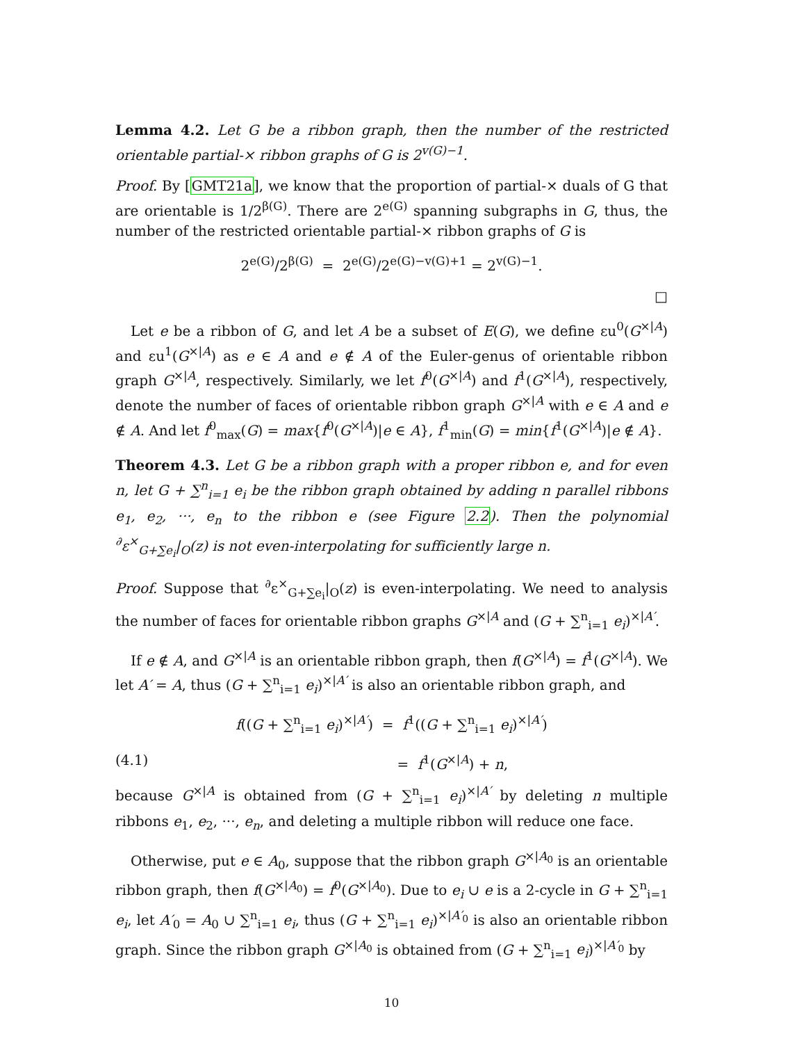Lemma 4.2. Let G be a ribbon graph, then the number of the restricted orientable partial-× ribbon graphs of G is 2<sup>v(G)−1</sup>.
Proof. By [GMT21a], we know that the proportion of partial-× duals of G that are orientable is 1/2<sup>β(G)</sup>. There are 2<sup>e(G)</sup> spanning subgraphs in G, thus, the number of the restricted orientable partial-× ribbon graphs of G is
2<sup>e(G)</sup>/2<sup>β(G)</sup> = 2<sup>e(G)</sup>/2<sup>e(G)−v(G)+1</sup> = 2<sup>v(G)−1</sup>.
□
Let e be a ribbon of G, and let A be a subset of E(G), we define εu<sup>0</sup>(G<sup>×|A</sup>) and εu<sup>1</sup>(G<sup>×|A</sup>) as e ∈ A and e ∉ A of the Euler-genus of orientable ribbon graph G<sup>×|A</sup>, respectively. Similarly, we let f<sup>0</sup>(G<sup>×|A</sup>) and f<sup>1</sup>(G<sup>×|A</sup>), respectively, denote the number of faces of orientable ribbon graph G<sup>×|A</sup> with e ∈ A and e ∉ A. And let f<sup>0</sup><sub>max</sub>(G) = max{f<sup>0</sup>(G<sup>×|A</sup>)|e ∈ A}, f<sup>1</sup><sub>min</sub>(G) = min{f<sup>1</sup>(G<sup>×|A</sup>)|e ∉ A}.
Theorem 4.3. Let G be a ribbon graph with a proper ribbon e, and for even n, let G + ∑<sup>n</sup><sub>i=1</sub> e<sub>i</sub> be the ribbon graph obtained by adding n parallel ribbons e<sub>1</sub>, e<sub>2</sub>, ···, e<sub>n</sub> to the ribbon e (see Figure 2.2). Then the polynomial <sup>∂</sup>ε<sup>×</sup><sub>G+∑e<sub>i</sub></sub>|<sub>O</sub>(z) is not even-interpolating for sufficiently large n.
Proof. Suppose that <sup>∂</sup>ε<sup>×</sup><sub>G+∑e<sub>i</sub></sub>|<sub>O</sub>(z) is even-interpolating. We need to analysis the number of faces for orientable ribbon graphs G<sup>×|A</sup> and (G + ∑<sup>n</sup><sub>i=1</sub> e<sub>i</sub>)<sup>×|A′</sup>.
If e ∉ A, and G<sup>×|A</sup> is an orientable ribbon graph, then f(G<sup>×|A</sup>) = f<sup>1</sup>(G<sup>×|A</sup>). We let A′ = A, thus (G + ∑<sup>n</sup><sub>i=1</sub> e<sub>i</sub>)<sup>×|A′</sup> is also an orientable ribbon graph, and
f((G + ∑<sup>n</sup><sub>i=1</sub> e<sub>i</sub>)<sup>×|A′</sup>) = f<sup>1</sup>((G + ∑<sup>n</sup><sub>i=1</sub> e<sub>i</sub>)<sup>×|A′</sup>)
(4.1) = f<sup>1</sup>(G<sup>×|A</sup>) + n,
because G<sup>×|A</sup> is obtained from (G + ∑<sup>n</sup><sub>i=1</sub> e<sub>i</sub>)<sup>×|A′</sup> by deleting n multiple ribbons e<sub>1</sub>, e<sub>2</sub>, ···, e<sub>n</sub>, and deleting a multiple ribbon will reduce one face.
Otherwise, put e ∈ A<sub>0</sub>, suppose that the ribbon graph G<sup>×|A<sub>0</sub></sup> is an orientable ribbon graph, then f(G<sup>×|A<sub>0</sub></sup>) = f<sup>0</sup>(G<sup>×|A<sub>0</sub></sup>). Due to e<sub>i</sub> ∪ e is a 2-cycle in G + ∑<sup>n</sup><sub>i=1</sub> e<sub>i</sub>, let A′<sub>0</sub> = A<sub>0</sub> ∪ ∑<sup>n</sup><sub>i=1</sub> e<sub>i</sub>, thus (G + ∑<sup>n</sup><sub>i=1</sub> e<sub>i</sub>)<sup>×|A′<sub>0</sub></sup> is also an orientable ribbon graph. Since the ribbon graph G<sup>×|A<sub>0</sub></sup> is obtained from (G + ∑<sup>n</sup><sub>i=1</sub> e<sub>i</sub>)<sup>×|A′<sub>0</sub></sup> by
10